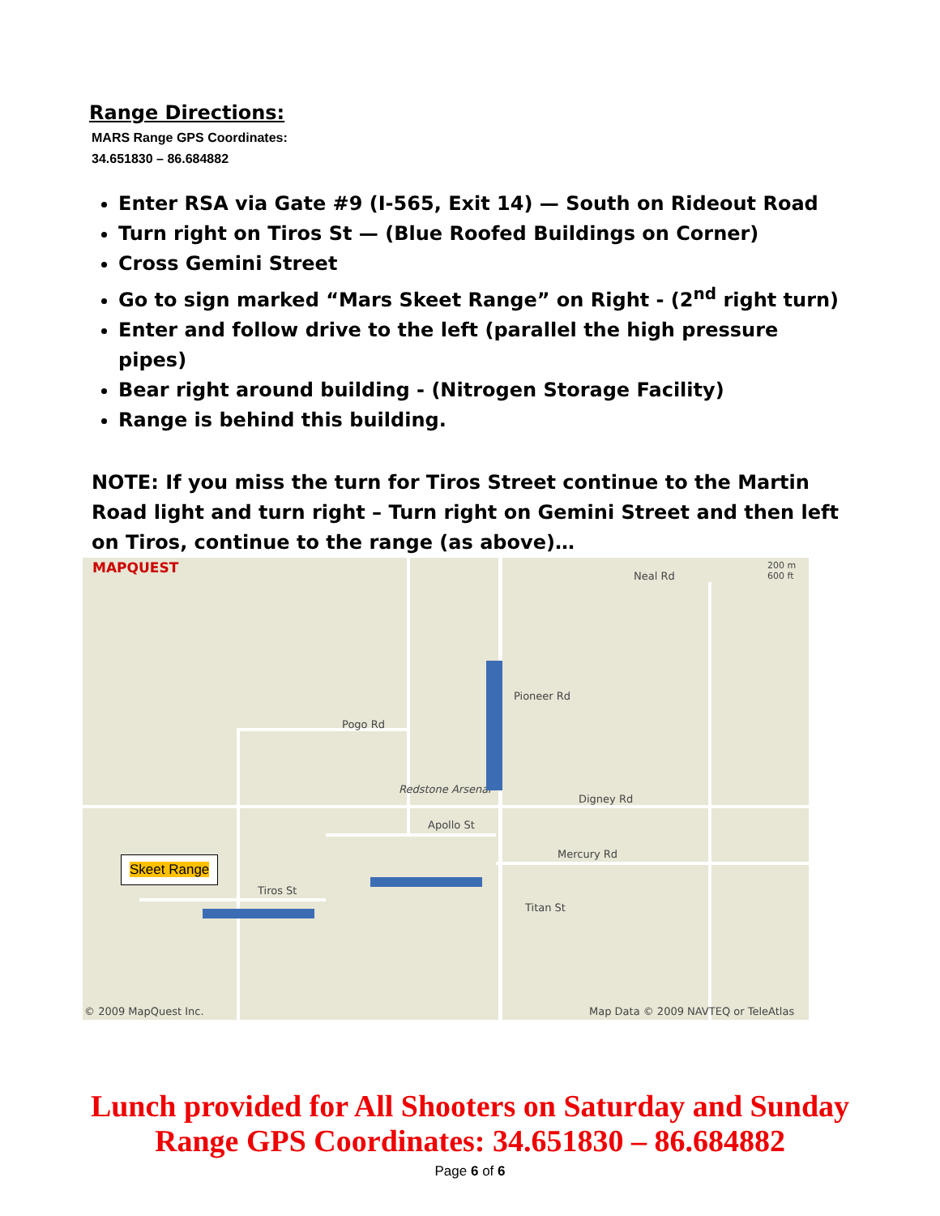Range Directions:
MARS Range GPS Coordinates:
34.651830 – 86.684882
Enter RSA via Gate #9 (I-565, Exit 14) — South on Rideout Road
Turn right on Tiros St — (Blue Roofed Buildings on Corner)
Cross Gemini Street
Go to sign marked “Mars Skeet Range” on Right - (2<sup>nd</sup> right turn)
Enter and follow drive to the left (parallel the high pressure pipes)
Bear right around building - (Nitrogen Storage Facility)
Range is behind this building.
NOTE: If you miss the turn for Tiros Street continue to the Martin Road light and turn right – Turn right on Gemini Street and then left on Tiros, continue to the range (as above)…
MAPQUEST
Neal Rd
200 m
600 ft
Pioneer Rd
Pogo Rd
Redstone Arsenal
Digney Rd
Apollo St
Mercury Rd
Tiros St
Titan St
Skeet Range
© 2009 MapQuest Inc.
Map Data © 2009 NAVTEQ or TeleAtlas
Lunch provided for All Shooters on Saturday and Sunday
Range GPS Coordinates: 34.651830 – 86.684882
Page 6 of 6